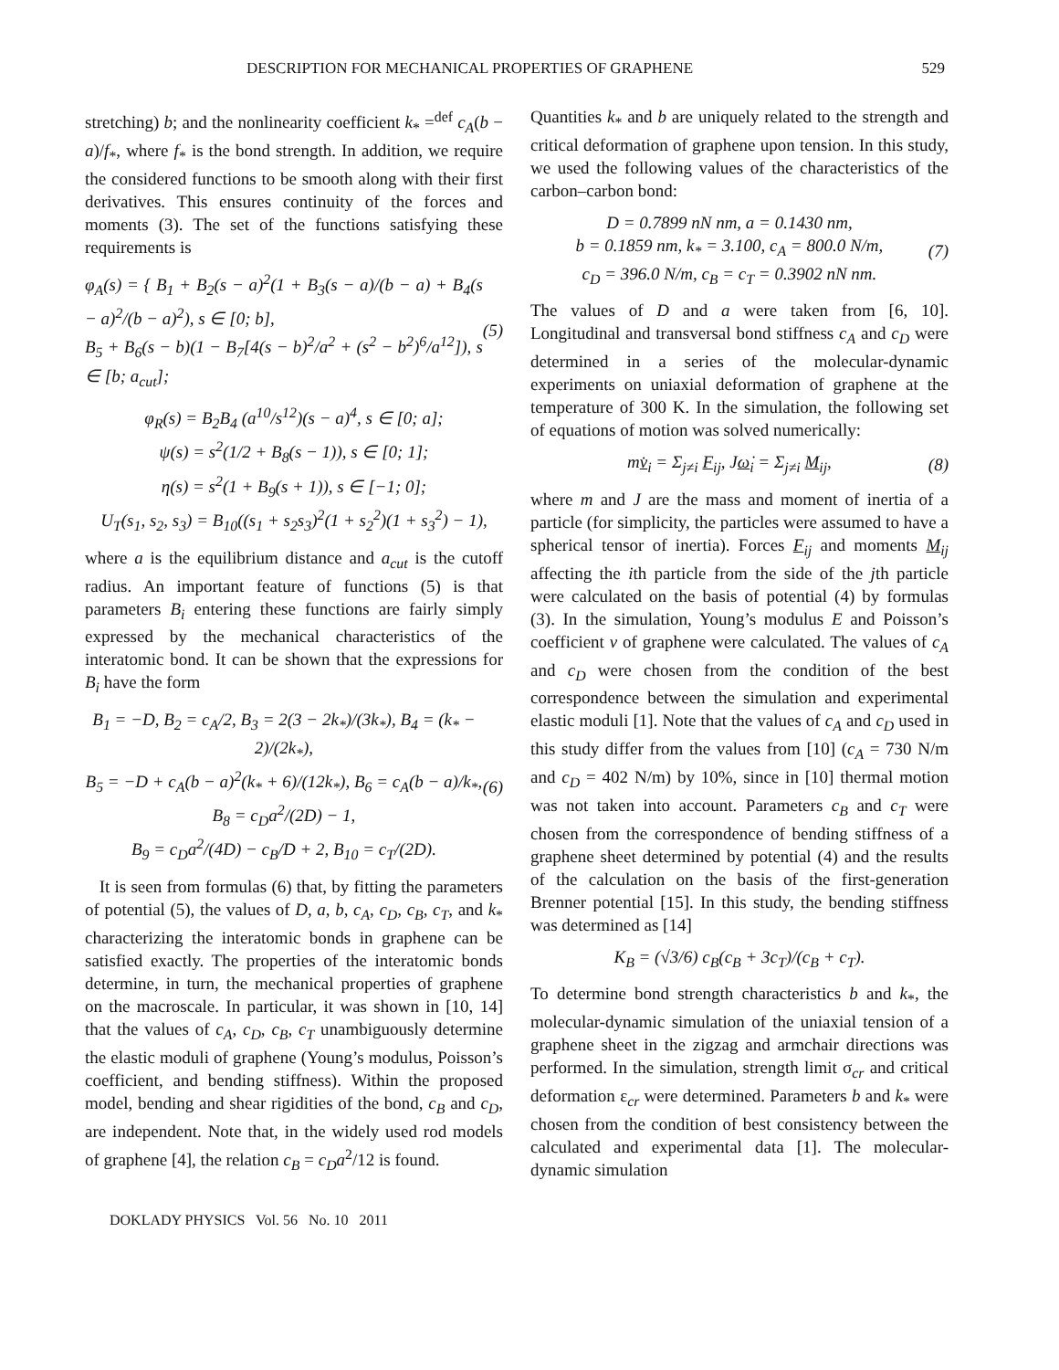DESCRIPTION FOR MECHANICAL PROPERTIES OF GRAPHENE 529
stretching) b; and the nonlinearity coefficient k<sub>*</sub> =<sup>def</sup> c<sub>A</sub>(b − a)/f<sub>*</sub>, where f<sub>*</sub> is the bond strength. In addition, we require the considered functions to be smooth along with their first derivatives. This ensures continuity of the forces and moments (3). The set of the functions satisfying these requirements is
φ<sub>A</sub>(s) = { B<sub>1</sub> + B<sub>2</sub>(s − a)<sup>2</sup>(1 + B<sub>3</sub>(s − a)/(b − a) + B<sub>4</sub>(s − a)<sup>2</sup>/(b − a)<sup>2</sup>), s ∈ [0; b],
B<sub>5</sub> + B<sub>6</sub>(s − b)(1 − B<sub>7</sub>[4(s − b)<sup>2</sup>/a<sup>2</sup> + (s<sup>2</sup> − b<sup>2</sup>)<sup>6</sup>/a<sup>12</sup>]), s ∈ [b; a<sub>cut</sub>];
(5)
φ<sub>R</sub>(s) = B<sub>2</sub>B<sub>4</sub> (a<sup>10</sup>/s<sup>12</sup>)(s − a)<sup>4</sup>, s ∈ [0; a];
ψ(s) = s<sup>2</sup>(1/2 + B<sub>8</sub>(s − 1)), s ∈ [0; 1];
η(s) = s<sup>2</sup>(1 + B<sub>9</sub>(s + 1)), s ∈ [−1; 0];
U<sub>T</sub>(s<sub>1</sub>, s<sub>2</sub>, s<sub>3</sub>) = B<sub>10</sub>((s<sub>1</sub> + s<sub>2</sub>s<sub>3</sub>)<sup>2</sup>(1 + s<sub>2</sub><sup>2</sup>)(1 + s<sub>3</sub><sup>2</sup>) − 1),
where a is the equilibrium distance and a<sub>cut</sub> is the cutoff radius. An important feature of functions (5) is that parameters B<sub>i</sub> entering these functions are fairly simply expressed by the mechanical characteristics of the interatomic bond. It can be shown that the expressions for B<sub>i</sub> have the form
B<sub>1</sub> = −D, B<sub>2</sub> = c<sub>A</sub>/2, B<sub>3</sub> = 2(3 − 2k<sub>*</sub>)/(3k<sub>*</sub>), B<sub>4</sub> = (k<sub>*</sub> − 2)/(2k<sub>*</sub>),
B<sub>5</sub> = −D + c<sub>A</sub>(b − a)<sup>2</sup>(k<sub>*</sub> + 6)/(12k<sub>*</sub>), B<sub>6</sub> = c<sub>A</sub>(b − a)/k<sub>*</sub>,
B<sub>8</sub> = c<sub>D</sub>a<sup>2</sup>/(2D) − 1,
B<sub>9</sub> = c<sub>D</sub>a<sup>2</sup>/(4D) − c<sub>B</sub>/D + 2, B<sub>10</sub> = c<sub>T</sub>/(2D).
(6)
It is seen from formulas (6) that, by fitting the parameters of potential (5), the values of D, a, b, c<sub>A</sub>, c<sub>D</sub>, c<sub>B</sub>, c<sub>T</sub>, and k<sub>*</sub> characterizing the interatomic bonds in graphene can be satisfied exactly. The properties of the interatomic bonds determine, in turn, the mechanical properties of graphene on the macroscale. In particular, it was shown in [10, 14] that the values of c<sub>A</sub>, c<sub>D</sub>, c<sub>B</sub>, c<sub>T</sub> unambiguously determine the elastic moduli of graphene (Young’s modulus, Poisson’s coefficient, and bending stiffness). Within the proposed model, bending and shear rigidities of the bond, c<sub>B</sub> and c<sub>D</sub>, are independent. Note that, in the widely used rod models of graphene [4], the relation c<sub>B</sub> = c<sub>D</sub>a<sup>2</sup>/12 is found.
Quantities k<sub>*</sub> and b are uniquely related to the strength and critical deformation of graphene upon tension. In this study, we used the following values of the characteristics of the carbon–carbon bond:
D = 0.7899 nN nm, a = 0.1430 nm,
b = 0.1859 nm, k<sub>*</sub> = 3.100, c<sub>A</sub> = 800.0 N/m,
c<sub>D</sub> = 396.0 N/m, c<sub>B</sub> = c<sub>T</sub> = 0.3902 nN nm.
(7)
The values of D and a were taken from [6, 10]. Longitudinal and transversal bond stiffness c<sub>A</sub> and c<sub>D</sub> were determined in a series of the molecular-dynamic experiments on uniaxial deformation of graphene at the temperature of 300 K. In the simulation, the following set of equations of motion was solved numerically:
mv̇<sub>i</sub> = Σ<sub>j≠i</sub> F<sub>ij</sub>, Jω̇<sub>i</sub> = Σ<sub>j≠i</sub> M<sub>ij</sub>,
(8)
where m and J are the mass and moment of inertia of a particle (for simplicity, the particles were assumed to have a spherical tensor of inertia). Forces F<sub>ij</sub> and moments M<sub>ij</sub> affecting the ith particle from the side of the jth particle were calculated on the basis of potential (4) by formulas (3). In the simulation, Young’s modulus E and Poisson’s coefficient ν of graphene were calculated. The values of c<sub>A</sub> and c<sub>D</sub> were chosen from the condition of the best correspondence between the simulation and experimental elastic moduli [1]. Note that the values of c<sub>A</sub> and c<sub>D</sub> used in this study differ from the values from [10] (c<sub>A</sub> = 730 N/m and c<sub>D</sub> = 402 N/m) by 10%, since in [10] thermal motion was not taken into account. Parameters c<sub>B</sub> and c<sub>T</sub> were chosen from the correspondence of bending stiffness of a graphene sheet determined by potential (4) and the results of the calculation on the basis of the first-generation Brenner potential [15]. In this study, the bending stiffness was determined as [14]
K<sub>B</sub> = (√3/6) c<sub>B</sub>(c<sub>B</sub> + 3c<sub>T</sub>)/(c<sub>B</sub> + c<sub>T</sub>).
To determine bond strength characteristics b and k<sub>*</sub>, the molecular-dynamic simulation of the uniaxial tension of a graphene sheet in the zigzag and armchair directions was performed. In the simulation, strength limit σ<sub>cr</sub> and critical deformation ε<sub>cr</sub> were determined. Parameters b and k<sub>*</sub> were chosen from the condition of best consistency between the calculated and experimental data [1]. The molecular-dynamic simulation
DOKLADY PHYSICS Vol. 56 No. 10 2011